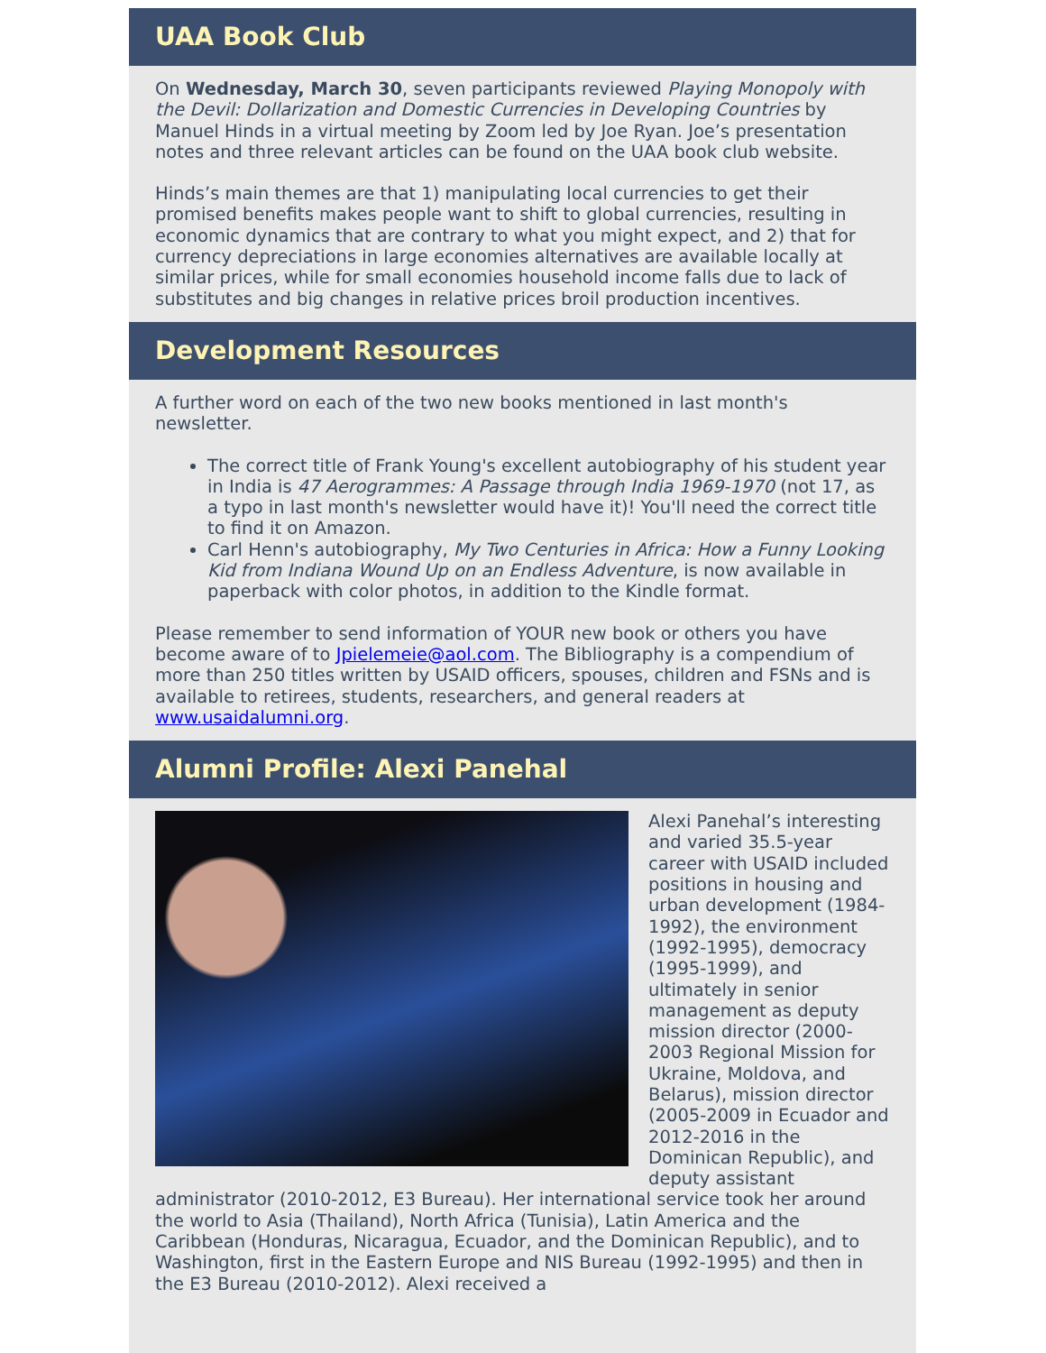UAA Book Club
On Wednesday, March 30, seven participants reviewed Playing Monopoly with the Devil: Dollarization and Domestic Currencies in Developing Countries by Manuel Hinds in a virtual meeting by Zoom led by Joe Ryan. Joe’s presentation notes and three relevant articles can be found on the UAA book club website.
Hinds’s main themes are that 1) manipulating local currencies to get their promised benefits makes people want to shift to global currencies, resulting in economic dynamics that are contrary to what you might expect, and 2) that for currency depreciations in large economies alternatives are available locally at similar prices, while for small economies household income falls due to lack of substitutes and big changes in relative prices broil production incentives.
Development Resources
A further word on each of the two new books mentioned in last month's newsletter.
The correct title of Frank Young's excellent autobiography of his student year in India is 47 Aerogrammes: A Passage through India 1969-1970 (not 17, as a typo in last month's newsletter would have it)! You'll need the correct title to find it on Amazon.
Carl Henn's autobiography, My Two Centuries in Africa: How a Funny Looking Kid from Indiana Wound Up on an Endless Adventure, is now available in paperback with color photos, in addition to the Kindle format.
Please remember to send information of YOUR new book or others you have become aware of to Jpielemeie@aol.com. The Bibliography is a compendium of more than 250 titles written by USAID officers, spouses, children and FSNs and is available to retirees, students, researchers, and general readers at www.usaidalumni.org.
Alumni Profile: Alexi Panehal
Alexi Panehal’s interesting and varied 35.5-year career with USAID included positions in housing and urban development (1984-1992), the environment (1992-1995), democracy (1995-1999), and ultimately in senior management as deputy mission director (2000-2003 Regional Mission for Ukraine, Moldova, and Belarus), mission director (2005-2009 in Ecuador and 2012-2016 in the Dominican Republic), and deputy assistant administrator (2010-2012, E3 Bureau). Her international service took her around the world to Asia (Thailand), North Africa (Tunisia), Latin America and the Caribbean (Honduras, Nicaragua, Ecuador, and the Dominican Republic), and to Washington, first in the Eastern Europe and NIS Bureau (1992-1995) and then in the E3 Bureau (2010-2012). Alexi received a